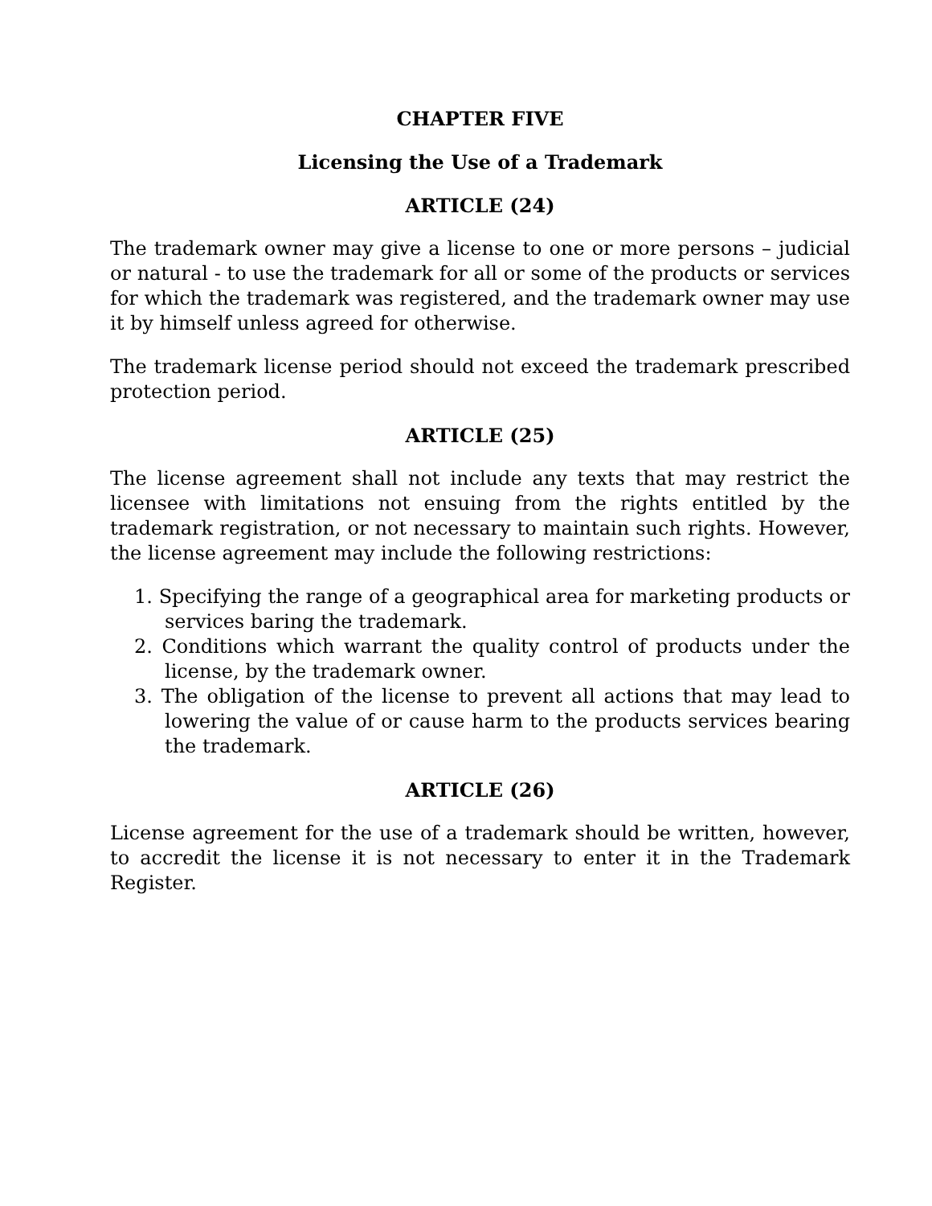CHAPTER FIVE
Licensing the Use of a Trademark
ARTICLE (24)
The trademark owner may give a license to one or more persons – judicial or natural - to use the trademark for all or some of the products or services for which the trademark was registered, and the trademark owner may use it by himself unless agreed for otherwise.
The trademark license period should not exceed the trademark prescribed protection period.
ARTICLE (25)
The license agreement shall not include any texts that may restrict the licensee with limitations not ensuing from the rights entitled by the trademark registration, or not necessary to maintain such rights. However, the license agreement may include the following restrictions:
1. Specifying the range of a geographical area for marketing products or services baring the trademark.
2. Conditions which warrant the quality control of products under the license, by the trademark owner.
3. The obligation of the license to prevent all actions that may lead to lowering the value of or cause harm to the products services bearing the trademark.
ARTICLE (26)
License agreement for the use of a trademark should be written, however, to accredit the license it is not necessary to enter it in the Trademark Register.